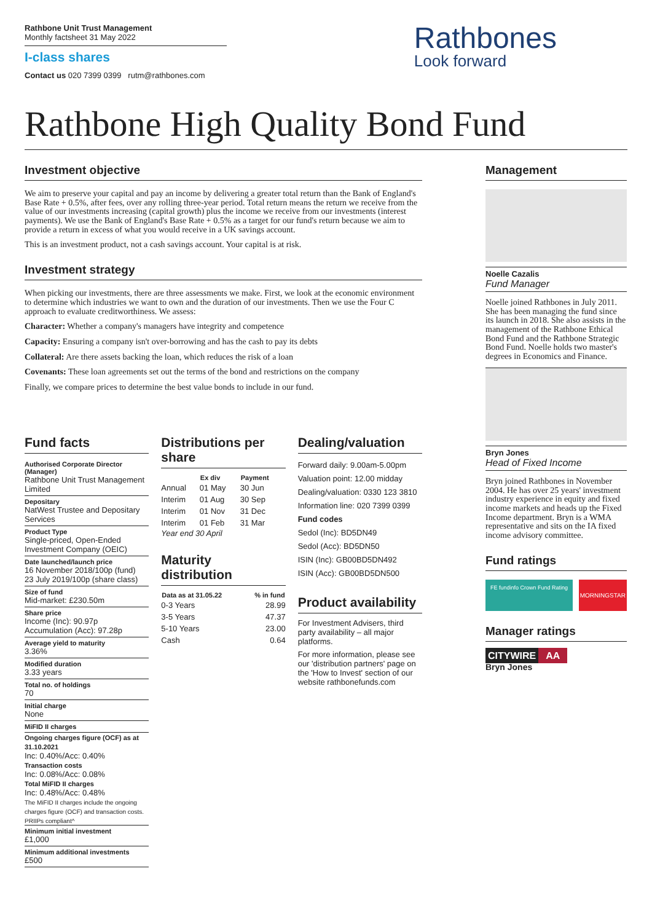Rathbone Unit Trust Management
Monthly factsheet 31 May 2022
I-class shares
Contact us 020 7399 0399 rutm@rathbones.com
Rathbones
Look forward
Rathbone High Quality Bond Fund
Investment objective
We aim to preserve your capital and pay an income by delivering a greater total return than the Bank of England's Base Rate + 0.5%, after fees, over any rolling three-year period. Total return means the return we receive from the value of our investments increasing (capital growth) plus the income we receive from our investments (interest payments). We use the Bank of England's Base Rate + 0.5% as a target for our fund's return because we aim to provide a return in excess of what you would receive in a UK savings account.
This is an investment product, not a cash savings account. Your capital is at risk.
Investment strategy
When picking our investments, there are three assessments we make. First, we look at the economic environment to determine which industries we want to own and the duration of our investments. Then we use the Four C approach to evaluate creditworthiness. We assess:
Character: Whether a company's managers have integrity and competence
Capacity: Ensuring a company isn't over-borrowing and has the cash to pay its debts
Collateral: Are there assets backing the loan, which reduces the risk of a loan
Covenants: These loan agreements set out the terms of the bond and restrictions on the company
Finally, we compare prices to determine the best value bonds to include in our fund.
Fund facts
Authorised Corporate Director (Manager)
Rathbone Unit Trust Management Limited
Depositary
NatWest Trustee and Depositary Services
Product Type
Single-priced, Open-Ended Investment Company (OEIC)
Date launched/launch price
16 November 2018/100p (fund)
23 July 2019/100p (share class)
Size of fund
Mid-market: £230.50m
Share price
Income (Inc): 90.97p
Accumulation (Acc): 97.28p
Average yield to maturity
3.36%
Modified duration
3.33 years
Total no. of holdings
70
Initial charge
None
MiFID II charges
Ongoing charges figure (OCF) as at 31.10.2021
Inc: 0.40%/Acc: 0.40%
Transaction costs
Inc: 0.08%/Acc: 0.08%
Total MiFID II charges
Inc: 0.48%/Acc: 0.48%
The MiFID II charges include the ongoing charges figure (OCF) and transaction costs. PRIIPs compliant^
Minimum initial investment
£1,000
Minimum additional investments
£500
Distributions per share
| | Ex div | Payment |
| --- | --- | --- |
| Annual | 01 May | 30 Jun |
| Interim | 01 Aug | 30 Sep |
| Interim | 01 Nov | 31 Dec |
| Interim | 01 Feb | 31 Mar |
Year end 30 April
Maturity distribution
| Data as at 31.05.22 | % in fund |
| --- | --- |
| 0-3 Years | 28.99 |
| 3-5 Years | 47.37 |
| 5-10 Years | 23.00 |
| Cash | 0.64 |
Dealing/valuation
Forward daily: 9.00am-5.00pm
Valuation point: 12.00 midday
Dealing/valuation: 0330 123 3810
Information line: 020 7399 0399
Fund codes
Sedol (Inc): BD5DN49
Sedol (Acc): BD5DN50
ISIN (Inc): GB00BD5DN492
ISIN (Acc): GB00BD5DN500
Product availability
For Investment Advisers, third party availability – all major platforms.
For more information, please see our 'distribution partners' page on the 'How to Invest' section of our website rathbonefunds.com
Management
Noelle Cazalis
Fund Manager
Noelle joined Rathbones in July 2011. She has been managing the fund since its launch in 2018. She also assists in the management of the Rathbone Ethical Bond Fund and the Rathbone Strategic Bond Fund. Noelle holds two master's degrees in Economics and Finance.
Bryn Jones
Head of Fixed Income
Bryn joined Rathbones in November 2004. He has over 25 years' investment industry experience in equity and fixed income markets and heads up the Fixed Income department. Bryn is a WMA representative and sits on the IA fixed income advisory committee.
Fund ratings
FE fundinfo Crown Fund Rating MORNINGSTAR
Manager ratings
CITYWIRE AA
Bryn Jones